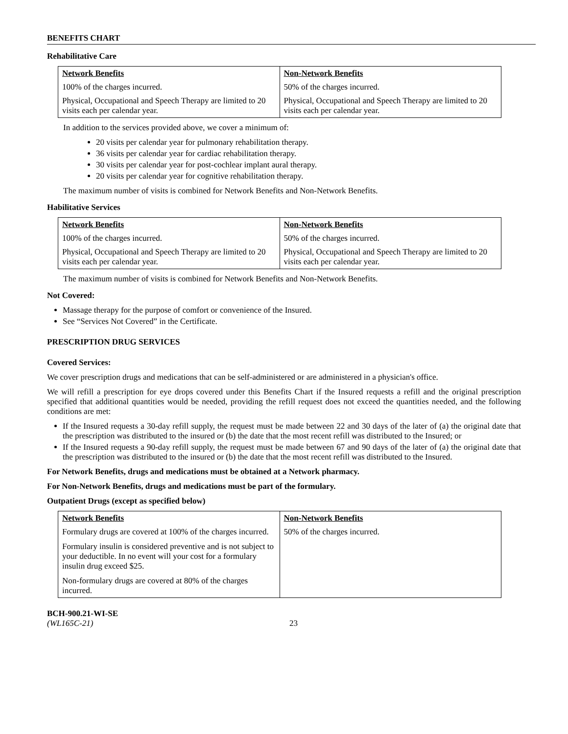BENEFITS CHART
Rehabilitative Care
| Network Benefits | Non-Network Benefits |
| --- | --- |
| 100% of the charges incurred. | 50% of the charges incurred. |
| Physical, Occupational and Speech Therapy are limited to 20 visits each per calendar year. | Physical, Occupational and Speech Therapy are limited to 20 visits each per calendar year. |
In addition to the services provided above, we cover a minimum of:
20 visits per calendar year for pulmonary rehabilitation therapy.
36 visits per calendar year for cardiac rehabilitation therapy.
30 visits per calendar year for post-cochlear implant aural therapy.
20 visits per calendar year for cognitive rehabilitation therapy.
The maximum number of visits is combined for Network Benefits and Non-Network Benefits.
Habilitative Services
| Network Benefits | Non-Network Benefits |
| --- | --- |
| 100% of the charges incurred. | 50% of the charges incurred. |
| Physical, Occupational and Speech Therapy are limited to 20 visits each per calendar year. | Physical, Occupational and Speech Therapy are limited to 20 visits each per calendar year. |
The maximum number of visits is combined for Network Benefits and Non-Network Benefits.
Not Covered:
Massage therapy for the purpose of comfort or convenience of the Insured.
See “Services Not Covered” in the Certificate.
PRESCRIPTION DRUG SERVICES
Covered Services:
We cover prescription drugs and medications that can be self-administered or are administered in a physician's office.
We will refill a prescription for eye drops covered under this Benefits Chart if the Insured requests a refill and the original prescription specified that additional quantities would be needed, providing the refill request does not exceed the quantities needed, and the following conditions are met:
If the Insured requests a 30-day refill supply, the request must be made between 22 and 30 days of the later of (a) the original date that the prescription was distributed to the insured or (b) the date that the most recent refill was distributed to the Insured; or
If the Insured requests a 90-day refill supply, the request must be made between 67 and 90 days of the later of (a) the original date that the prescription was distributed to the insured or (b) the date that the most recent refill was distributed to the Insured.
For Network Benefits, drugs and medications must be obtained at a Network pharmacy.
For Non-Network Benefits, drugs and medications must be part of the formulary.
Outpatient Drugs (except as specified below)
| Network Benefits | Non-Network Benefits |
| --- | --- |
| Formulary drugs are covered at 100% of the charges incurred. Formulary insulin is considered preventive and is not subject to your deductible. In no event will your cost for a formulary insulin drug exceed $25. Non-formulary drugs are covered at 80% of the charges incurred. | 50% of the charges incurred. |
BCH-900.21-WI-SE
(WL165C-21)
23